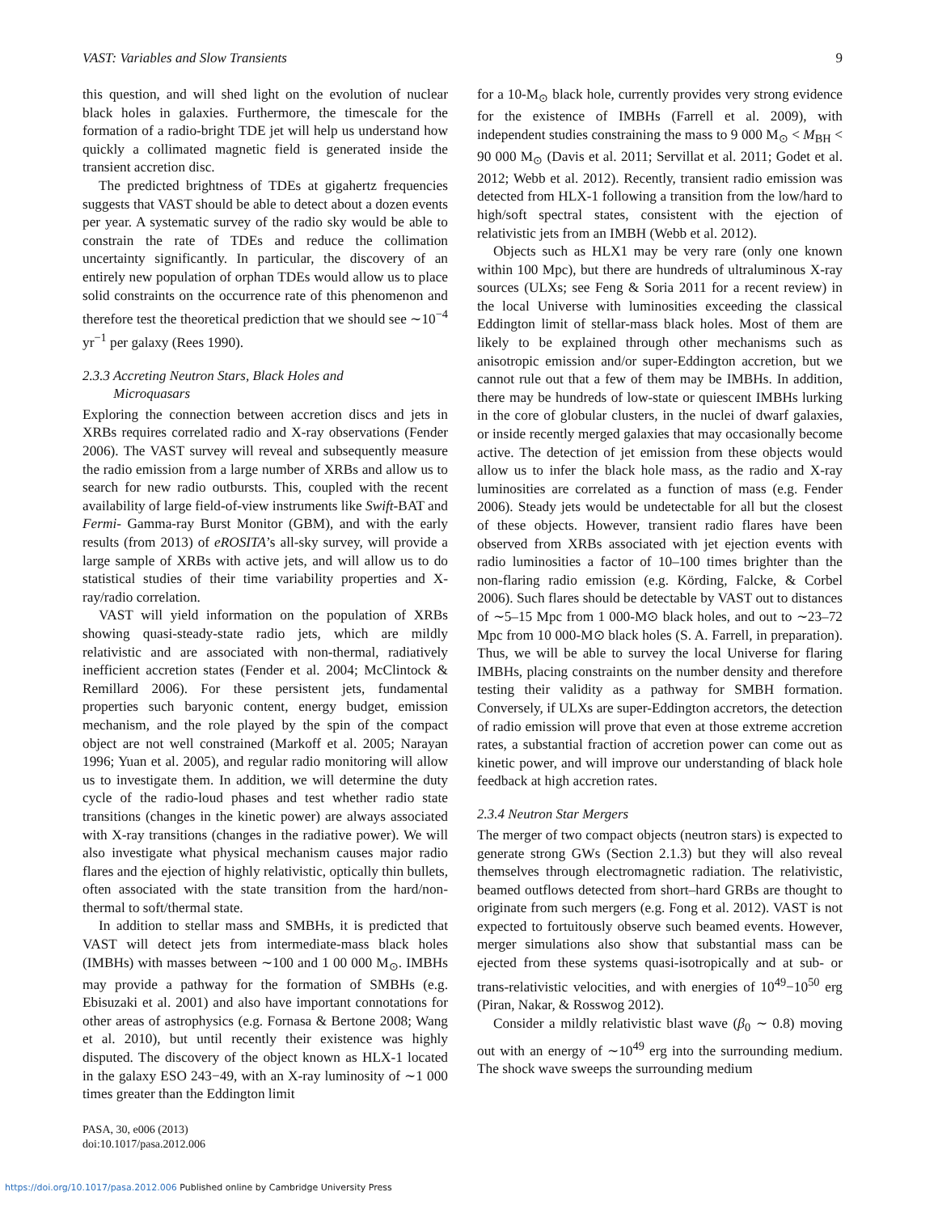VAST: Variables and Slow Transients 9
this question, and will shed light on the evolution of nuclear black holes in galaxies. Furthermore, the timescale for the formation of a radio-bright TDE jet will help us understand how quickly a collimated magnetic field is generated inside the transient accretion disc.
The predicted brightness of TDEs at gigahertz frequencies suggests that VAST should be able to detect about a dozen events per year. A systematic survey of the radio sky would be able to constrain the rate of TDEs and reduce the collimation uncertainty significantly. In particular, the discovery of an entirely new population of orphan TDEs would allow us to place solid constraints on the occurrence rate of this phenomenon and therefore test the theoretical prediction that we should see ∼10<sup>−4</sup> yr<sup>−1</sup> per galaxy (Rees 1990).
2.3.3 Accreting Neutron Stars, Black Holes and
Microquasars
Exploring the connection between accretion discs and jets in XRBs requires correlated radio and X-ray observations (Fender 2006). The VAST survey will reveal and subsequently measure the radio emission from a large number of XRBs and allow us to search for new radio outbursts. This, coupled with the recent availability of large field-of-view instruments like Swift-BAT and Fermi- Gamma-ray Burst Monitor (GBM), and with the early results (from 2013) of eROSITA’s all-sky survey, will provide a large sample of XRBs with active jets, and will allow us to do statistical studies of their time variability properties and X-ray/radio correlation.
VAST will yield information on the population of XRBs showing quasi-steady-state radio jets, which are mildly relativistic and are associated with non-thermal, radiatively inefficient accretion states (Fender et al. 2004; McClintock & Remillard 2006). For these persistent jets, fundamental properties such baryonic content, energy budget, emission mechanism, and the role played by the spin of the compact object are not well constrained (Markoff et al. 2005; Narayan 1996; Yuan et al. 2005), and regular radio monitoring will allow us to investigate them. In addition, we will determine the duty cycle of the radio-loud phases and test whether radio state transitions (changes in the kinetic power) are always associated with X-ray transitions (changes in the radiative power). We will also investigate what physical mechanism causes major radio flares and the ejection of highly relativistic, optically thin bullets, often associated with the state transition from the hard/non-thermal to soft/thermal state.
In addition to stellar mass and SMBHs, it is predicted that VAST will detect jets from intermediate-mass black holes (IMBHs) with masses between ∼100 and 1 00 000 M<sub>⊙</sub>. IMBHs may provide a pathway for the formation of SMBHs (e.g. Ebisuzaki et al. 2001) and also have important connotations for other areas of astrophysics (e.g. Fornasa & Bertone 2008; Wang et al. 2010), but until recently their existence was highly disputed. The discovery of the object known as HLX-1 located in the galaxy ESO 243−49, with an X-ray luminosity of ∼1 000 times greater than the Eddington limit
for a 10-M<sub>⊙</sub> black hole, currently provides very strong evidence for the existence of IMBHs (Farrell et al. 2009), with independent studies constraining the mass to 9 000 M<sub>⊙</sub> < M<sub>BH</sub> < 90 000 M<sub>⊙</sub> (Davis et al. 2011; Servillat et al. 2011; Godet et al. 2012; Webb et al. 2012). Recently, transient radio emission was detected from HLX-1 following a transition from the low/hard to high/soft spectral states, consistent with the ejection of relativistic jets from an IMBH (Webb et al. 2012).
Objects such as HLX1 may be very rare (only one known within 100 Mpc), but there are hundreds of ultraluminous X-ray sources (ULXs; see Feng & Soria 2011 for a recent review) in the local Universe with luminosities exceeding the classical Eddington limit of stellar-mass black holes. Most of them are likely to be explained through other mechanisms such as anisotropic emission and/or super-Eddington accretion, but we cannot rule out that a few of them may be IMBHs. In addition, there may be hundreds of low-state or quiescent IMBHs lurking in the core of globular clusters, in the nuclei of dwarf galaxies, or inside recently merged galaxies that may occasionally become active. The detection of jet emission from these objects would allow us to infer the black hole mass, as the radio and X-ray luminosities are correlated as a function of mass (e.g. Fender 2006). Steady jets would be undetectable for all but the closest of these objects. However, transient radio flares have been observed from XRBs associated with jet ejection events with radio luminosities a factor of 10–100 times brighter than the non-flaring radio emission (e.g. Körding, Falcke, & Corbel 2006). Such flares should be detectable by VAST out to distances of ∼5–15 Mpc from 1 000-M⊙ black holes, and out to ∼23–72 Mpc from 10 000-M⊙ black holes (S. A. Farrell, in preparation). Thus, we will be able to survey the local Universe for flaring IMBHs, placing constraints on the number density and therefore testing their validity as a pathway for SMBH formation. Conversely, if ULXs are super-Eddington accretors, the detection of radio emission will prove that even at those extreme accretion rates, a substantial fraction of accretion power can come out as kinetic power, and will improve our understanding of black hole feedback at high accretion rates.
2.3.4 Neutron Star Mergers
The merger of two compact objects (neutron stars) is expected to generate strong GWs (Section 2.1.3) but they will also reveal themselves through electromagnetic radiation. The relativistic, beamed outflows detected from short–hard GRBs are thought to originate from such mergers (e.g. Fong et al. 2012). VAST is not expected to fortuitously observe such beamed events. However, merger simulations also show that substantial mass can be ejected from these systems quasi-isotropically and at sub- or trans-relativistic velocities, and with energies of 10<sup>49</sup>−10<sup>50</sup> erg (Piran, Nakar, & Rosswog 2012).
Consider a mildly relativistic blast wave (β<sub>0</sub> ∼ 0.8) moving out with an energy of ∼10<sup>49</sup> erg into the surrounding medium. The shock wave sweeps the surrounding medium
PASA, 30, e006 (2013)
doi:10.1017/pasa.2012.006
https://doi.org/10.1017/pasa.2012.006 Published online by Cambridge University Press